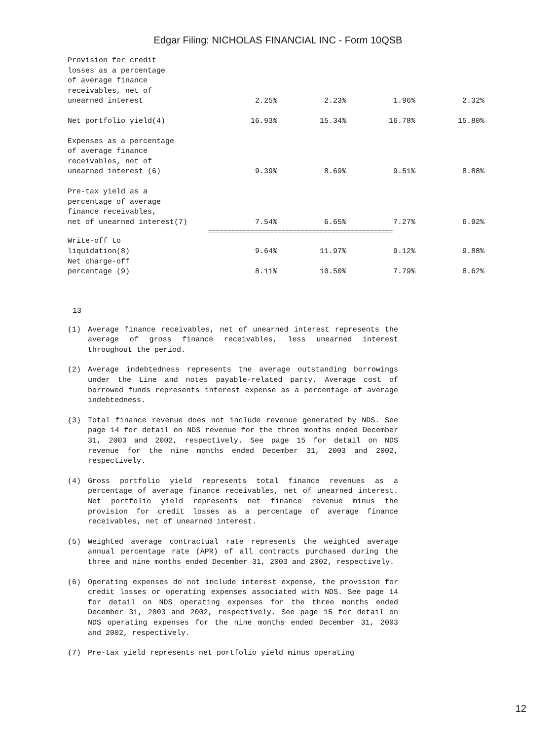Edgar Filing: NICHOLAS FINANCIAL INC - Form 10QSB
| Provision for credit losses as a percentage of average finance receivables, net of unearned interest | 2.25% | 2.23% | 1.96% | 2.32% |
| Net portfolio yield(4) | 16.93% | 15.34% | 16.78% | 15.80% |
| Expenses as a percentage of average finance receivables, net of unearned interest (6) | 9.39% | 8.69% | 9.51% | 8.88% |
| Pre-tax yield as a percentage of average finance receivables, net of unearned interest(7) | 7.54% | 6.65% | 7.27% | 6.92% |
| | ================================================ | | | |
| Write-off to liquidation(8) | 9.64% | 11.97% | 9.12% | 9.88% |
| Net charge-off percentage (9) | 8.11% | 10.50% | 7.79% | 8.62% |
13
(1) Average finance receivables, net of unearned interest represents the average of gross finance receivables, less unearned interest throughout the period.
(2) Average indebtedness represents the average outstanding borrowings under the Line and notes payable-related party. Average cost of borrowed funds represents interest expense as a percentage of average indebtedness.
(3) Total finance revenue does not include revenue generated by NDS. See page 14 for detail on NDS revenue for the three months ended December 31, 2003 and 2002, respectively. See page 15 for detail on NDS revenue for the nine months ended December 31, 2003 and 2002, respectively.
(4) Gross portfolio yield represents total finance revenues as a percentage of average finance receivables, net of unearned interest. Net portfolio yield represents net finance revenue minus the provision for credit losses as a percentage of average finance receivables, net of unearned interest.
(5) Weighted average contractual rate represents the weighted average annual percentage rate (APR) of all contracts purchased during the three and nine months ended December 31, 2003 and 2002, respectively.
(6) Operating expenses do not include interest expense, the provision for credit losses or operating expenses associated with NDS. See page 14 for detail on NDS operating expenses for the three months ended December 31, 2003 and 2002, respectively. See page 15 for detail on NDS operating expenses for the nine months ended December 31, 2003 and 2002, respectively.
(7) Pre-tax yield represents net portfolio yield minus operating
12